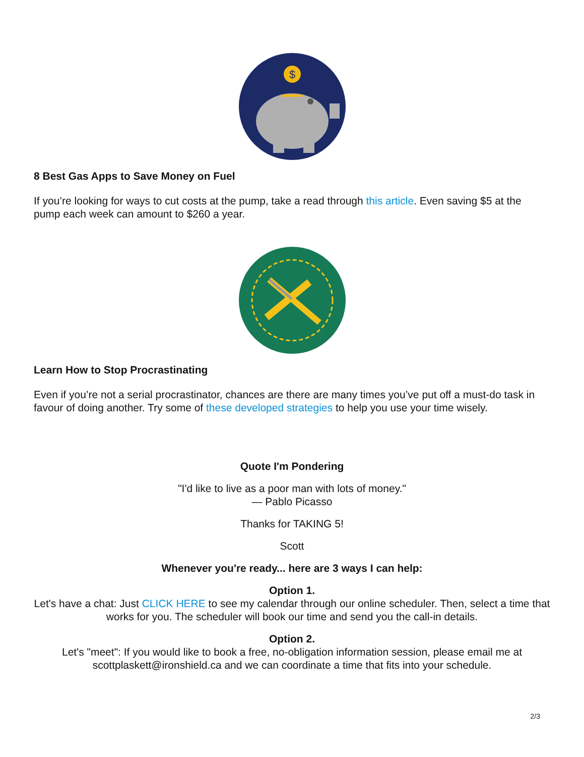$
8 Best Gas Apps to Save Money on Fuel
If you’re looking for ways to cut costs at the pump, take a read through this article. Even saving $5 at the pump each week can amount to $260 a year.
Learn How to Stop Procrastinating
Even if you’re not a serial procrastinator, chances are there are many times you’ve put off a must-do task in favour of doing another. Try some of these developed strategies to help you use your time wisely.
Quote I'm Pondering
"I'd like to live as a poor man with lots of money."
— Pablo Picasso
Thanks for TAKING 5!
Scott
Whenever you're ready... here are 3 ways I can help:
Option 1.
Let's have a chat: Just CLICK HERE to see my calendar through our online scheduler. Then, select a time that works for you. The scheduler will book our time and send you the call-in details.
Option 2.
Let's "meet": If you would like to book a free, no-obligation information session, please email me at scottplaskett@ironshield.ca and we can coordinate a time that fits into your schedule.
2/3